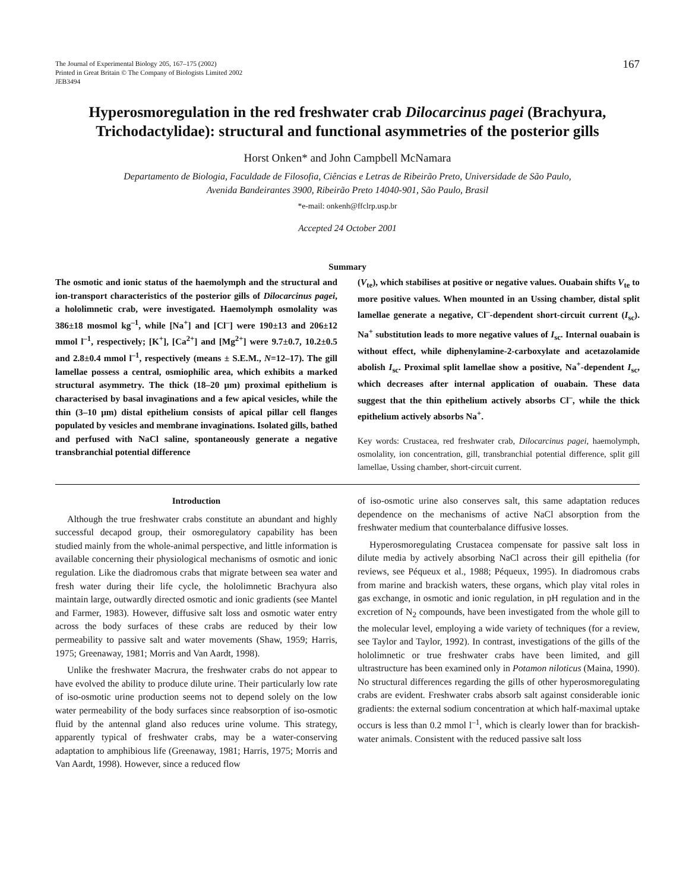The Journal of Experimental Biology 205, 167–175 (2002)
Printed in Great Britain © The Company of Biologists Limited 2002
JEB3494
167
Hyperosmoregulation in the red freshwater crab Dilocarcinus pagei (Brachyura, Trichodactylidae): structural and functional asymmetries of the posterior gills
Horst Onken* and John Campbell McNamara
Departamento de Biologia, Faculdade de Filosofia, Ciências e Letras de Ribeirão Preto, Universidade de São Paulo,
Avenida Bandeirantes 3900, Ribeirão Preto 14040-901, São Paulo, Brasil
*e-mail: onkenh@ffclrp.usp.br
Accepted 24 October 2001
Summary
The osmotic and ionic status of the haemolymph and the structural and ion-transport characteristics of the posterior gills of Dilocarcinus pagei, a hololimnetic crab, were investigated. Haemolymph osmolality was 386±18 mosmol kg<sup>–1</sup>, while [Na<sup>+</sup>] and [Cl<sup>–</sup>] were 190±13 and 206±12 mmol l<sup>–1</sup>, respectively; [K<sup>+</sup>], [Ca<sup>2+</sup>] and [Mg<sup>2+</sup>] were 9.7±0.7, 10.2±0.5 and 2.8±0.4 mmol l<sup>–1</sup>, respectively (means ± S.E.M., N=12–17). The gill lamellae possess a central, osmiophilic area, which exhibits a marked structural asymmetry. The thick (18–20 μm) proximal epithelium is characterised by basal invaginations and a few apical vesicles, while the thin (3–10 μm) distal epithelium consists of apical pillar cell flanges populated by vesicles and membrane invaginations. Isolated gills, bathed and perfused with NaCl saline, spontaneously generate a negative transbranchial potential difference
(V<sub>te</sub>), which stabilises at positive or negative values. Ouabain shifts V<sub>te</sub> to more positive values. When mounted in an Ussing chamber, distal split lamellae generate a negative, Cl<sup>–</sup>-dependent short-circuit current (I<sub>sc</sub>). Na<sup>+</sup> substitution leads to more negative values of I<sub>sc</sub>. Internal ouabain is without effect, while diphenylamine-2-carboxylate and acetazolamide abolish I<sub>sc</sub>. Proximal split lamellae show a positive, Na<sup>+</sup>-dependent I<sub>sc</sub>, which decreases after internal application of ouabain. These data suggest that the thin epithelium actively absorbs Cl<sup>–</sup>, while the thick epithelium actively absorbs Na<sup>+</sup>.
Key words: Crustacea, red freshwater crab, Dilocarcinus pagei, haemolymph, osmolality, ion concentration, gill, transbranchial potential difference, split gill lamellae, Ussing chamber, short-circuit current.
Introduction
Although the true freshwater crabs constitute an abundant and highly successful decapod group, their osmoregulatory capability has been studied mainly from the whole-animal perspective, and little information is available concerning their physiological mechanisms of osmotic and ionic regulation. Like the diadromous crabs that migrate between sea water and fresh water during their life cycle, the hololimnetic Brachyura also maintain large, outwardly directed osmotic and ionic gradients (see Mantel and Farmer, 1983). However, diffusive salt loss and osmotic water entry across the body surfaces of these crabs are reduced by their low permeability to passive salt and water movements (Shaw, 1959; Harris, 1975; Greenaway, 1981; Morris and Van Aardt, 1998).
Unlike the freshwater Macrura, the freshwater crabs do not appear to have evolved the ability to produce dilute urine. Their particularly low rate of iso-osmotic urine production seems not to depend solely on the low water permeability of the body surfaces since reabsorption of iso-osmotic fluid by the antennal gland also reduces urine volume. This strategy, apparently typical of freshwater crabs, may be a water-conserving adaptation to amphibious life (Greenaway, 1981; Harris, 1975; Morris and Van Aardt, 1998). However, since a reduced flow
of iso-osmotic urine also conserves salt, this same adaptation reduces dependence on the mechanisms of active NaCl absorption from the freshwater medium that counterbalance diffusive losses.
Hyperosmoregulating Crustacea compensate for passive salt loss in dilute media by actively absorbing NaCl across their gill epithelia (for reviews, see Péqueux et al., 1988; Péqueux, 1995). In diadromous crabs from marine and brackish waters, these organs, which play vital roles in gas exchange, in osmotic and ionic regulation, in pH regulation and in the excretion of N<sub>2</sub> compounds, have been investigated from the whole gill to the molecular level, employing a wide variety of techniques (for a review, see Taylor and Taylor, 1992). In contrast, investigations of the gills of the hololimnetic or true freshwater crabs have been limited, and gill ultrastructure has been examined only in Potamon niloticus (Maina, 1990). No structural differences regarding the gills of other hyperosmoregulating crabs are evident. Freshwater crabs absorb salt against considerable ionic gradients: the external sodium concentration at which half-maximal uptake occurs is less than 0.2 mmol l<sup>–1</sup>, which is clearly lower than for brackish-water animals. Consistent with the reduced passive salt loss